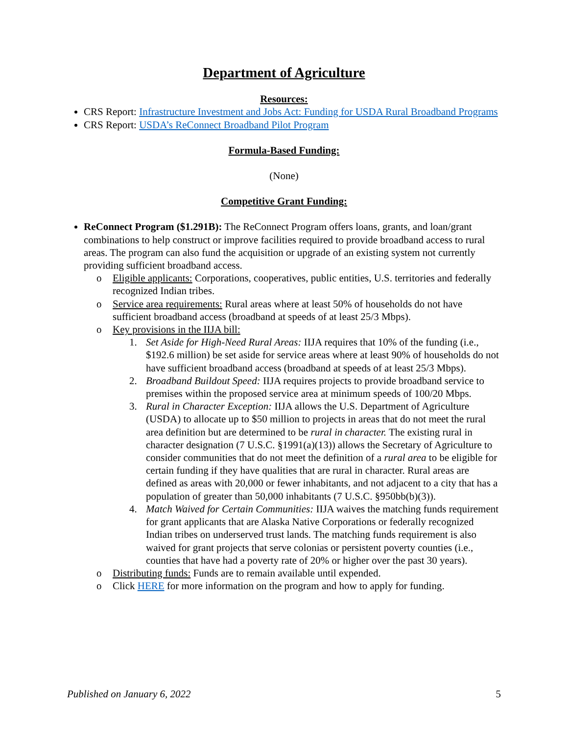Department of Agriculture
Resources:
CRS Report: Infrastructure Investment and Jobs Act: Funding for USDA Rural Broadband Programs
CRS Report: USDA’s ReConnect Broadband Pilot Program
Formula-Based Funding:
(None)
Competitive Grant Funding:
ReConnect Program ($1.291B): The ReConnect Program offers loans, grants, and loan/grant combinations to help construct or improve facilities required to provide broadband access to rural areas. The program can also fund the acquisition or upgrade of an existing system not currently providing sufficient broadband access.
o Eligible applicants: Corporations, cooperatives, public entities, U.S. territories and federally recognized Indian tribes.
o Service area requirements: Rural areas where at least 50% of households do not have sufficient broadband access (broadband at speeds of at least 25/3 Mbps).
o Key provisions in the IIJA bill:
1. Set Aside for High-Need Rural Areas: IIJA requires that 10% of the funding (i.e., $192.6 million) be set aside for service areas where at least 90% of households do not have sufficient broadband access (broadband at speeds of at least 25/3 Mbps).
2. Broadband Buildout Speed: IIJA requires projects to provide broadband service to premises within the proposed service area at minimum speeds of 100/20 Mbps.
3. Rural in Character Exception: IIJA allows the U.S. Department of Agriculture (USDA) to allocate up to $50 million to projects in areas that do not meet the rural area definition but are determined to be rural in character. The existing rural in character designation (7 U.S.C. §1991(a)(13)) allows the Secretary of Agriculture to consider communities that do not meet the definition of a rural area to be eligible for certain funding if they have qualities that are rural in character. Rural areas are defined as areas with 20,000 or fewer inhabitants, and not adjacent to a city that has a population of greater than 50,000 inhabitants (7 U.S.C. §950bb(b)(3)).
4. Match Waived for Certain Communities: IIJA waives the matching funds requirement for grant applicants that are Alaska Native Corporations or federally recognized Indian tribes on underserved trust lands. The matching funds requirement is also waived for grant projects that serve colonias or persistent poverty counties (i.e., counties that have had a poverty rate of 20% or higher over the past 30 years).
o Distributing funds: Funds are to remain available until expended.
o Click HERE for more information on the program and how to apply for funding.
Published on January 6, 2022 5